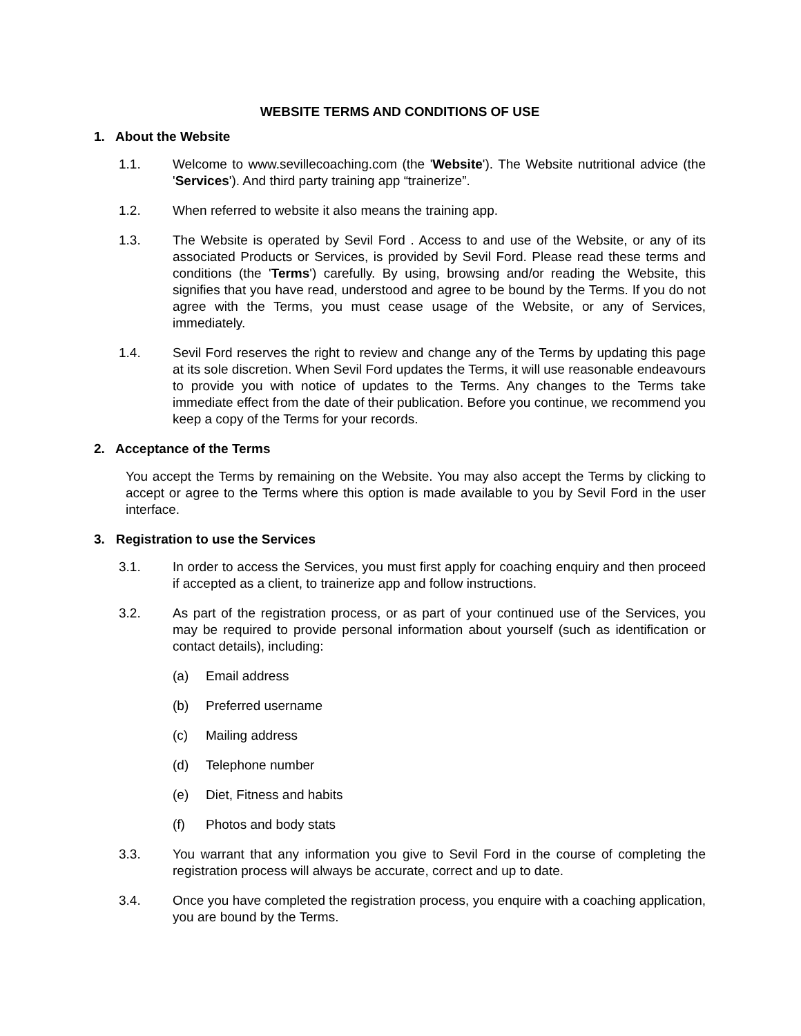WEBSITE TERMS AND CONDITIONS OF USE
1. About the Website
1.1. Welcome to www.sevillecoaching.com (the 'Website'). The Website nutritional advice (the 'Services'). And third party training app “trainerize”.
1.2. When referred to website it also means the training app.
1.3. The Website is operated by Sevil Ford . Access to and use of the Website, or any of its associated Products or Services, is provided by Sevil Ford. Please read these terms and conditions (the 'Terms') carefully. By using, browsing and/or reading the Website, this signifies that you have read, understood and agree to be bound by the Terms. If you do not agree with the Terms, you must cease usage of the Website, or any of Services, immediately.
1.4. Sevil Ford reserves the right to review and change any of the Terms by updating this page at its sole discretion. When Sevil Ford updates the Terms, it will use reasonable endeavours to provide you with notice of updates to the Terms. Any changes to the Terms take immediate effect from the date of their publication. Before you continue, we recommend you keep a copy of the Terms for your records.
2. Acceptance of the Terms
You accept the Terms by remaining on the Website. You may also accept the Terms by clicking to accept or agree to the Terms where this option is made available to you by Sevil Ford in the user interface.
3. Registration to use the Services
3.1. In order to access the Services, you must first apply for coaching enquiry and then proceed if accepted as a client, to trainerize app and follow instructions.
3.2. As part of the registration process, or as part of your continued use of the Services, you may be required to provide personal information about yourself (such as identification or contact details), including:
(a) Email address
(b) Preferred username
(c) Mailing address
(d) Telephone number
(e) Diet, Fitness and habits
(f) Photos and body stats
3.3. You warrant that any information you give to Sevil Ford in the course of completing the registration process will always be accurate, correct and up to date.
3.4. Once you have completed the registration process, you enquire with a coaching application, you are bound by the Terms.